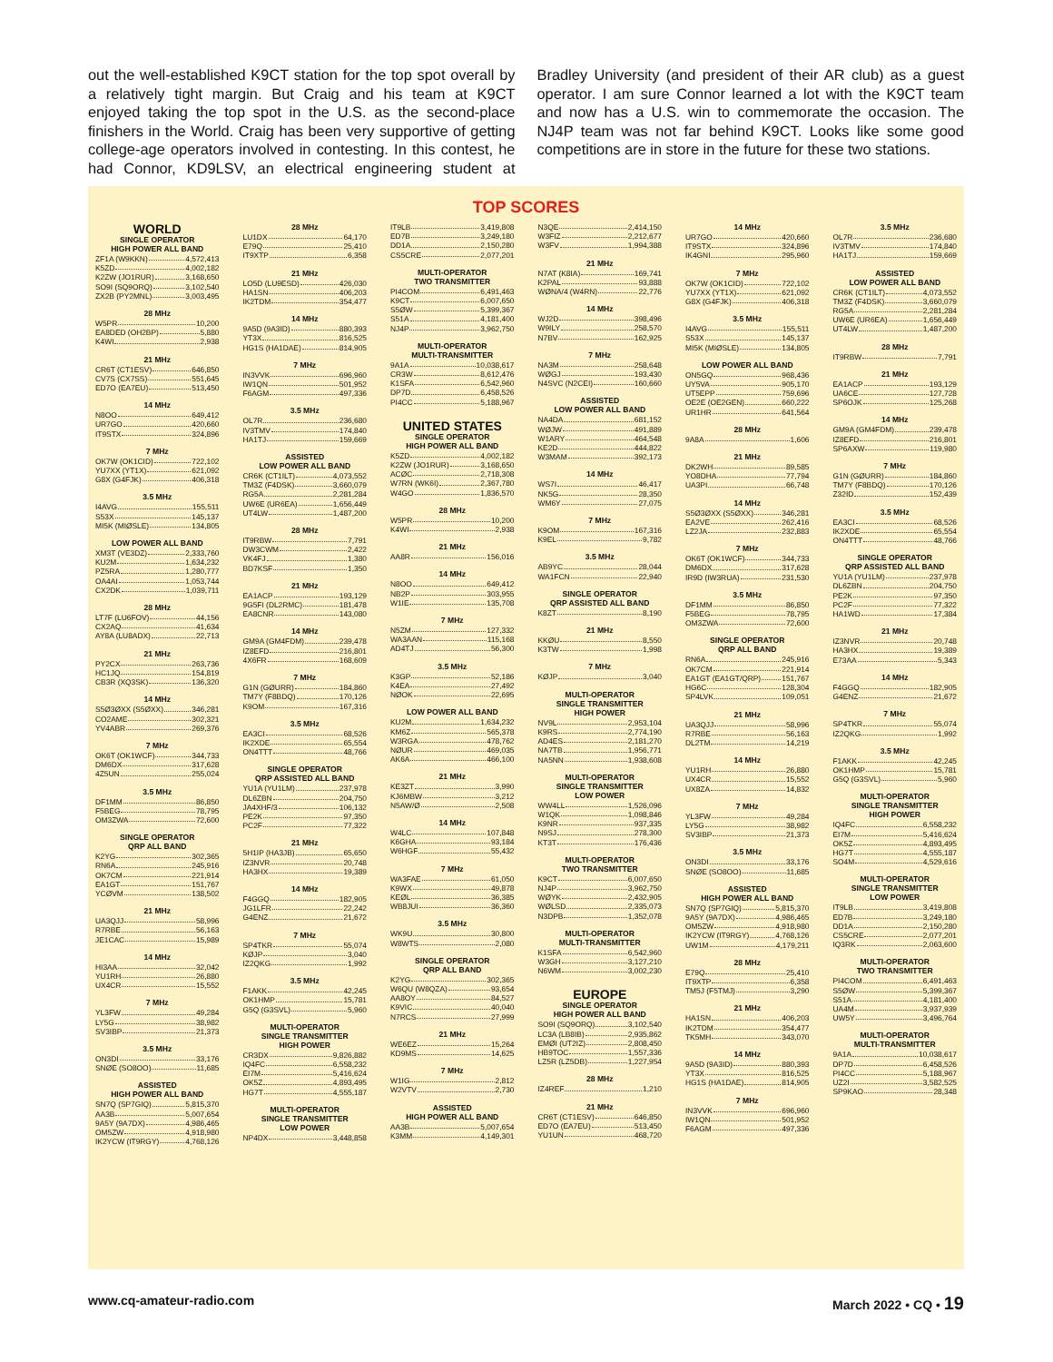out the well-established K9CT station for the top spot overall by a relatively tight margin. But Craig and his team at K9CT enjoyed taking the top spot in the U.S. as the second-place finishers in the World. Craig has been very supportive of getting college-age operators involved in contesting. In this contest, he had Connor, KD9LSV, an electrical engineering student at Bradley University (and president of their AR club) as a guest operator. I am sure Connor learned a lot with the K9CT team and now has a U.S. win to commemorate the occasion. The NJ4P team was not far behind K9CT. Looks like some good competitions are in store in the future for these two stations.
TOP SCORES
WORLD
SINGLE OPERATOR
HIGH POWER ALL BAND
ZF1A (W9KKN) 4,572,413
K5ZD 4,002,182
K2ZW (JO1RUR) 3,168,650
SO9I (SQ9ORQ) 3,102,540
ZX2B (PY2MNL) 3,003,495
28 MHz
W5PR 10,200
EA8DED (OH2BP) 5,880
K4WI 2,938
21 MHz
CR6T (CT1ESV) 646,850
CV7S (CX7SS) 551,645
ED7O (EA7EU) 513,450
14 MHz
N8OO 649,412
UR7GO 420,660
IT9STX 324,896
7 MHz
OK7W (OK1CID) 722,102
YU7XX (YT1X) 621,092
G8X (G4FJK) 406,318
3.5 MHz
I4AVG 155,511
S53X 145,137
MI5K (MIØSLE) 134,805
LOW POWER ALL BAND
XM3T (VE3DZ) 2,333,760
KU2M 1,634,232
PZ5RA 1,280,777
OA4AI 1,053,744
CX2DK 1,039,711
28 MHz
LT7F (LU6FOV) 44,156
CX2AQ 41,634
AY8A (LU8ADX) 22,713
21 MHz
PY2CX 263,736
HC1JQ 154,819
CB3R (XQ3SK) 136,320
14 MHz
S5Ø3ØXX (S5ØXX) 346,281
CO2AME 302,321
YV4ABR 269,376
7 MHz
OK6T (OK1WCF) 344,733
DM6DX 317,628
4Z5UN 255,024
3.5 MHz
DF1MM 86,850
F5BEG 78,795
OM3ZWA 72,600
SINGLE OPERATOR
QRP ALL BAND
K2YG 302,365
RN6A 245,916
OK7CM 221,914
EA1GT 151,767
YCØVM 138,502
21 MHz
UA3QJJ 58,996
R7RBE 56,163
JE1CAC 15,989
14 MHz
HI3AA 32,042
YU1RH 26,880
UX4CR 15,552
7 MHz
YL3FW 49,284
LY5G 38,982
SV3IBP 21,373
3.5 MHz
ON3DI 33,176
SNØE (SO8OO) 11,685
ASSISTED
HIGH POWER ALL BAND
SN7Q (SP7GIQ) 5,815,370
AA3B 5,007,654
9A5Y (9A7DX) 4,986,465
OM5ZW 4,918,980
IK2YCW (IT9RGY) 4,768,126
28 MHz
LU1DX 64,170
E79Q 25,410
IT9XTP 6,358
21 MHz
LO5D (LU9ESD) 426,030
HA1SN 406,203
IK2TDM 354,477
14 MHz
9A5D (9A3ID) 880,393
YT3X 816,525
HG1S (HA1DAE) 814,905
7 MHz
IN3VVK 696,960
IW1QN 501,952
F6AGM 497,336
3.5 MHz
OL7R 236,680
IV3TMV 174,840
HA1TJ 159,669
ASSISTED
LOW POWER ALL BAND
CR6K (CT1ILT) 4,073,552
TM3Z (F4DSK) 3,660,079
RG5A 2,281,284
UW6E (UR6EA) 1,656,449
UT4LW 1,487,200
28 MHz
IT9RBW 7,791
DW3CWM 2,422
VK4FJ 1,380
BD7KSF 1,350
21 MHz
EA1ACP 193,129
9G5FI (DL2RMC) 181,478
EA8CNR 143,080
14 MHz
GM9A (GM4FDM) 239,478
IZ8EFD 216,801
4X6FR 168,609
7 MHz
G1N (GØURR) 184,860
TM7Y (F8BDQ) 170,126
K9OM 167,316
3.5 MHz
EA3CI 68,526
IK2XDE 65,554
ON4TTT 48,766
SINGLE OPERATOR
QRP ASSISTED ALL BAND
YU1A (YU1LM) 237,978
DL6ZBN 204,750
JA4XHF/3 106,132
PE2K 97,350
PC2F 77,322
21 MHz
5H1IP (HA3JB) 65,650
IZ3NVR 20,748
HA3HX 19,389
14 MHz
F4GGQ 182,905
JG1LFR 22,242
G4ENZ 21,672
7 MHz
SP4TKR 55,074
KØJP 3,040
IZ2QKG 1,992
3.5 MHz
F1AKK 42,245
OK1HMP 15,781
G5Q (G3SVL) 5,960
MULTI-OPERATOR
SINGLE TRANSMITTER
HIGH POWER
CR3DX 9,826,882
IQ4FC 6,558,232
EI7M 5,416,624
OK5Z 4,893,495
HG7T 4,555,187
MULTI-OPERATOR
SINGLE TRANSMITTER
LOW POWER
NP4DX 3,448,858
IT9LB 3,419,808
ED7B 3,249,180
DD1A 2,150,280
CS5CRE 2,077,201
MULTI-OPERATOR
TWO TRANSMITTER
PI4COM 6,491,463
K9CT 6,007,650
S5ØW 5,399,367
S51A 4,181,400
NJ4P 3,962,750
MULTI-OPERATOR
MULTI-TRANSMITTER
9A1A 10,038,617
CR3W 8,612,476
K1SFA 6,542,960
DP7D 6,458,526
PI4CC 5,188,967
UNITED STATES
SINGLE OPERATOR
HIGH POWER ALL BAND
K5ZD 4,002,182
K2ZW (JO1RUR) 3,168,650
ACØC 2,718,308
W7RN (WK6I) 2,367,780
W4GO 1,836,570
28 MHz
W5PR 10,200
K4WI 2,938
21 MHz
AA8R 156,016
14 MHz
N8OO 649,412
NB2P 303,955
W1IE 135,708
7 MHz
N5ZM 127,332
WA3AAN 115,168
AD4TJ 56,300
3.5 MHz
K3GP 52,186
K4EA 27,492
NØOK 22,695
LOW POWER ALL BAND
KU2M 1,634,232
KM6Z 565,378
W3RGA 478,762
NØUR 469,035
AK6A 466,100
21 MHz
KE3ZT 3,990
KJ6MBW 3,212
N5AW/Ø 2,508
14 MHz
W4LC 107,848
K6GHA 93,184
W6HGF 55,432
7 MHz
WA3FAE 61,050
K9WX 49,878
KEØL 36,385
WB8JUI 36,360
3.5 MHz
WK9U 30,800
W8WTS 2,080
SINGLE OPERATOR
QRP ALL BAND
K2YG 302,365
W6QU (W8QZA) 93,654
AA8OY 84,527
K9VIC 40,040
N7RCS 27,999
21 MHz
WE6EZ 15,264
KD9MS 14,625
7 MHz
W1IG 2,812
W2VTV 2,730
ASSISTED
HIGH POWER ALL BAND
AA3B 5,007,654
K3MM 4,149,301
N3QE 2,414,150
W3FIZ 2,212,677
W3FV 1,994,388
21 MHz
N7AT (K8IA) 169,741
K2PAL 93,888
WØNA/4 (W4RN) 22,776
14 MHz
WJ2D 398,496
W9ILY 258,570
N7BV 162,925
7 MHz
NA3M 258,648
WØGJ 193,430
N4SVC (N2CEI) 160,660
ASSISTED
LOW POWER ALL BAND
NA4DA 681,152
WØJW 491,889
W1ARY 464,548
KE2D 444,822
W3MAM 392,173
14 MHz
WS7I 46,417
NK5G 28,350
WM6Y 27,075
7 MHz
K9OM 167,316
K9EL 9,782
3.5 MHz
AB9YC 28,044
WA1FCN 22,940
SINGLE OPERATOR
QRP ASSISTED ALL BAND
K8ZT 8,190
21 MHz
KKØU 8,550
K3TW 1,998
7 MHz
KØJP 3,040
MULTI-OPERATOR
SINGLE TRANSMITTER
HIGH POWER
NV9L 2,953,104
K9RS 2,774,190
AD4ES 2,181,270
NA7TB 1,956,771
NA5NN 1,938,608
MULTI-OPERATOR
SINGLE TRANSMITTER
LOW POWER
WW4LL 1,526,096
W1QK 1,098,846
K9NR 937,335
N9SJ 278,300
KT3T 176,436
MULTI-OPERATOR
TWO TRANSMITTER
K9CT 6,007,650
NJ4P 3,962,750
WØYK 2,432,905
WØLSD 2,335,073
N3DPB 1,352,078
MULTI-OPERATOR
MULTI-TRANSMITTER
K1SFA 6,542,960
W3GH 3,127,210
N6WM 3,002,230
EUROPE
SINGLE OPERATOR
HIGH POWER ALL BAND
SO9I (SQ9ORQ) 3,102,540
LC3A (LB8IB) 2,935,862
EMØI (UT2IZ) 2,808,450
HB9TOC 1,557,336
LZ5R (LZ5DB) 1,227,954
28 MHz
IZ4REF 1,210
21 MHz
CR6T (CT1ESV) 646,850
ED7O (EA7EU) 513,450
YU1UN 468,720
14 MHz
UR7GO 420,660
IT9STX 324,896
IK4GNI 295,960
7 MHz
OK7W (OK1CID) 722,102
YU7XX (YT1X) 621,092
G8X (G4FJK) 406,318
3.5 MHz
I4AVG 155,511
S53X 145,137
MI5K (MIØSLE) 134,805
LOW POWER ALL BAND
ON5GQ 968,436
UY5VA 905,170
UT5EPP 759,696
OE2E (OE2GEN) 660,222
UR1HR 641,564
28 MHz
9A8A 1,606
21 MHz
DK2WH 89,585
YO8DHA 77,794
UA3PI 66,748
14 MHz
S5Ø3ØXX (S5ØXX) 346,281
EA2VE 262,416
LZ2JA 232,883
7 MHz
OK6T (OK1WCF) 344,733
DM6DX 317,628
IR9D (IW3RUA) 231,530
3.5 MHz
DF1MM 86,850
F5BEG 78,795
OM3ZWA 72,600
SINGLE OPERATOR
QRP ALL BAND
RN6A 245,916
OK7CM 221,914
EA1GT (EA1GT/QRP) 151,767
HG6C 128,304
SP4LVK 109,051
21 MHz
UA3QJJ 58,996
R7RBE 56,163
DL2TM 14,219
14 MHz
YU1RH 26,880
UX4CR 15,552
UX8ZA 14,832
7 MHz
YL3FW 49,284
LY5G 38,982
SV3IBP 21,373
3.5 MHz
ON3DI 33,176
SNØE (SO8OO) 11,685
ASSISTED
HIGH POWER ALL BAND
SN7Q (SP7GIQ) 5,815,370
9A5Y (9A7DX) 4,986,465
OM5ZW 4,918,980
IK2YCW (IT9RGY) 4,768,126
UW1M 4,179,211
28 MHz
E79Q 25,410
IT9XTP 6,358
TM5J (F5TMJ) 3,290
21 MHz
HA1SN 406,203
IK2TDM 354,477
TK5MH 343,070
14 MHz
9A5D (9A3ID) 880,393
YT3X 816,525
HG1S (HA1DAE) 814,905
7 MHz
IN3VVK 696,960
IW1QN 501,952
F6AGM 497,336
3.5 MHz
OL7R 236,680
IV3TMV 174,840
HA1TJ 159,669
ASSISTED
LOW POWER ALL BAND
CR6K (CT1ILT) 4,073,552
TM3Z (F4DSK) 3,660,079
RG5A 2,281,284
UW6E (UR6EA) 1,656,449
UT4LW 1,487,200
28 MHz
IT9RBW 7,791
21 MHz
EA1ACP 193,129
UA6CE 127,728
SP6OJK 125,268
14 MHz
GM9A (GM4FDM) 239,478
IZ8EFD 216,801
SP6AXW 119,980
7 MHz
G1N (GØURR) 184,860
TM7Y (F8BDQ) 170,126
Z32ID 152,439
3.5 MHz
EA3CI 68,526
IK2XDE 65,554
ON4TTT 48,766
SINGLE OPERATOR
QRP ASSISTED ALL BAND
YU1A (YU1LM) 237,978
DL6ZBN 204,750
PE2K 97,350
PC2F 77,322
HA1WD 17,384
21 MHz
IZ3NVR 20,748
HA3HX 19,389
E73AA 5,343
14 MHz
F4GGQ 182,905
G4ENZ 21,672
7 MHz
SP4TKR 55,074
IZ2QKG 1,992
3.5 MHz
F1AKK 42,245
OK1HMP 15,781
G5Q (G3SVL) 5,960
MULTI-OPERATOR
SINGLE TRANSMITTER
HIGH POWER
IQ4FC 6,558,232
EI7M 5,416,624
OK5Z 4,893,495
HG7T 4,555,187
SO4M 4,529,616
MULTI-OPERATOR
SINGLE TRANSMITTER
LOW POWER
IT9LB 3,419,808
ED7B 3,249,180
DD1A 2,150,280
CS5CRE 2,077,201
IQ3RK 2,063,600
MULTI-OPERATOR
TWO TRANSMITTER
PI4COM 6,491,463
S5ØW 5,399,367
S51A 4,181,400
UA4M 3,937,939
UW5Y 3,496,764
MULTI-OPERATOR
MULTI-TRANSMITTER
9A1A 10,038,617
DP7D 6,458,526
PI4CC 5,188,967
UZ2I 3,582,525
SP9KAO 28,348
www.cq-amateur-radio.com March 2022 • CQ • 19